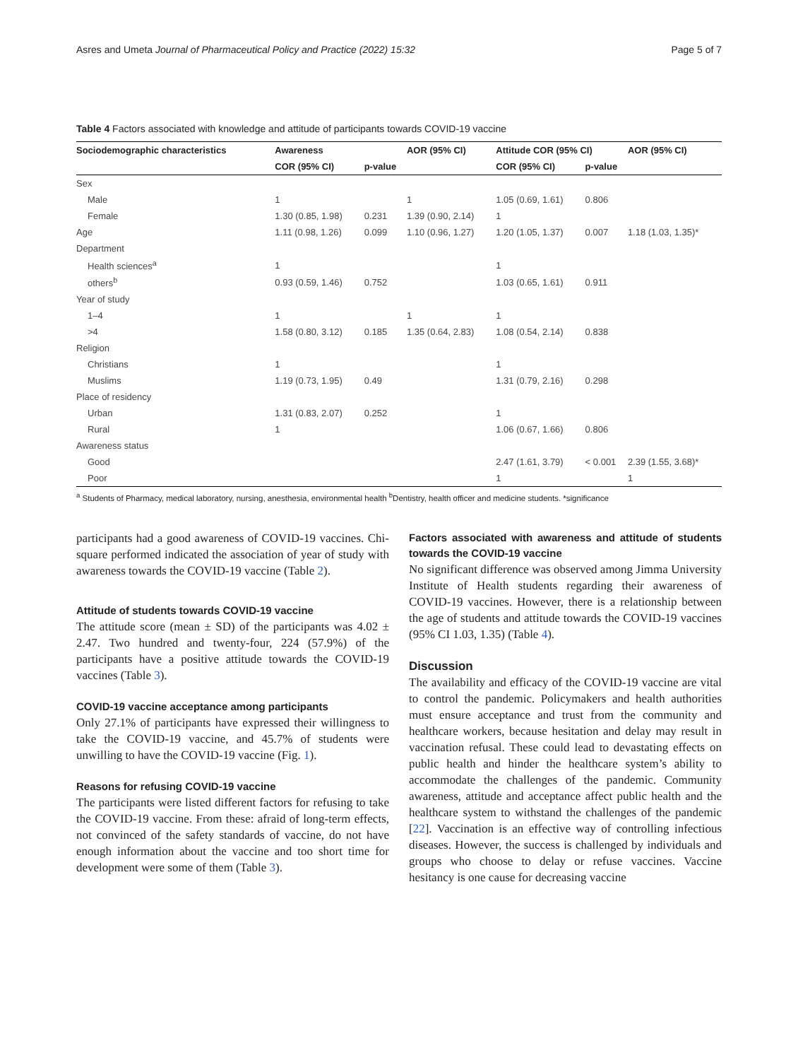Asres and Umeta Journal of Pharmaceutical Policy and Practice (2022) 15:32 Page 5 of 7
Table 4 Factors associated with knowledge and attitude of participants towards COVID-19 vaccine
| Sociodemographic characteristics | Awareness | | AOR (95% CI) | Attitude COR (95% CI) | | AOR (95% CI) |
| --- | --- | --- | --- | --- | --- | --- |
| | COR (95% CI) | p-value | | COR (95% CI) | p-value | |
| Sex | | | | | | |
| Male | 1 | | 1 | 1.05 (0.69, 1.61) | 0.806 | |
| Female | 1.30 (0.85, 1.98) | 0.231 | 1.39 (0.90, 2.14) | 1 | | |
| Age | 1.11 (0.98, 1.26) | 0.099 | 1.10 (0.96, 1.27) | 1.20 (1.05, 1.37) | 0.007 | 1.18 (1.03, 1.35)* |
| Department | | | | | | |
| Health sciences<sup>a</sup> | 1 | | | 1 | | |
| others<sup>b</sup> | 0.93 (0.59, 1.46) | 0.752 | | 1.03 (0.65, 1.61) | 0.911 | |
| Year of study | | | | | | |
| 1–4 | 1 | | 1 | 1 | | |
| >4 | 1.58 (0.80, 3.12) | 0.185 | 1.35 (0.64, 2.83) | 1.08 (0.54, 2.14) | 0.838 | |
| Religion | | | | | | |
| Christians | 1 | | | 1 | | |
| Muslims | 1.19 (0.73, 1.95) | 0.49 | | 1.31 (0.79, 2.16) | 0.298 | |
| Place of residency | | | | | | |
| Urban | 1.31 (0.83, 2.07) | 0.252 | | 1 | | |
| Rural | 1 | | | 1.06 (0.67, 1.66) | 0.806 | |
| Awareness status | | | | | | |
| Good | | | | 2.47 (1.61, 3.79) | < 0.001 | 2.39 (1.55, 3.68)* |
| Poor | | | | 1 | | 1 |
<sup>a</sup> Students of Pharmacy, medical laboratory, nursing, anesthesia, environmental health <sup>b</sup>Dentistry, health officer and medicine students. *significance
participants had a good awareness of COVID-19 vaccines. Chi-square performed indicated the association of year of study with awareness towards the COVID-19 vaccine (Table 2).
Attitude of students towards COVID-19 vaccine
The attitude score (mean ± SD) of the participants was 4.02 ± 2.47. Two hundred and twenty-four, 224 (57.9%) of the participants have a positive attitude towards the COVID-19 vaccines (Table 3).
COVID-19 vaccine acceptance among participants
Only 27.1% of participants have expressed their willingness to take the COVID-19 vaccine, and 45.7% of students were unwilling to have the COVID-19 vaccine (Fig. 1).
Reasons for refusing COVID-19 vaccine
The participants were listed different factors for refusing to take the COVID-19 vaccine. From these: afraid of long-term effects, not convinced of the safety standards of vaccine, do not have enough information about the vaccine and too short time for development were some of them (Table 3).
Factors associated with awareness and attitude of students towards the COVID-19 vaccine
No significant difference was observed among Jimma University Institute of Health students regarding their awareness of COVID-19 vaccines. However, there is a relationship between the age of students and attitude towards the COVID-19 vaccines (95% CI 1.03, 1.35) (Table 4).
Discussion
The availability and efficacy of the COVID-19 vaccine are vital to control the pandemic. Policymakers and health authorities must ensure acceptance and trust from the community and healthcare workers, because hesitation and delay may result in vaccination refusal. These could lead to devastating effects on public health and hinder the healthcare system’s ability to accommodate the challenges of the pandemic. Community awareness, attitude and acceptance affect public health and the healthcare system to withstand the challenges of the pandemic [22]. Vaccination is an effective way of controlling infectious diseases. However, the success is challenged by individuals and groups who choose to delay or refuse vaccines. Vaccine hesitancy is one cause for decreasing vaccine